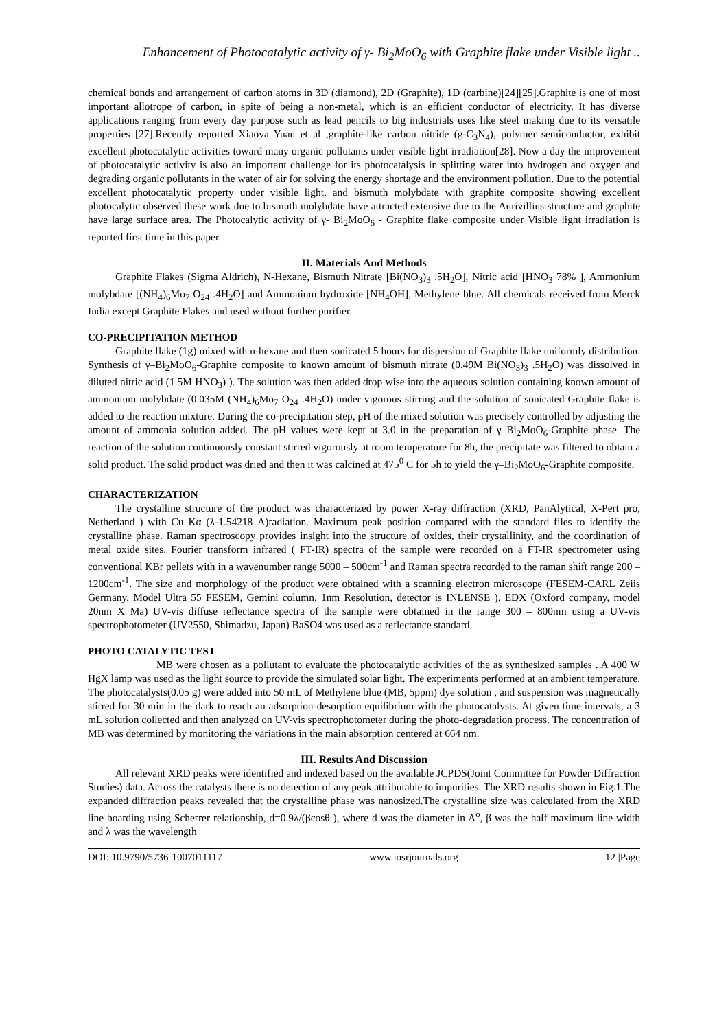Enhancement of Photocatalytic activity of γ- Bi<sub>2</sub>MoO<sub>6</sub> with Graphite flake under Visible light ..
chemical bonds and arrangement of carbon atoms in 3D (diamond), 2D (Graphite), 1D (carbine)[24][25].Graphite is one of most important allotrope of carbon, in spite of being a non-metal, which is an efficient conductor of electricity. It has diverse applications ranging from every day purpose such as lead pencils to big industrials uses like steel making due to its versatile properties [27].Recently reported Xiaoya Yuan et al ,graphite-like carbon nitride (g-C<sub>3</sub>N<sub>4</sub>), polymer semiconductor, exhibit excellent photocatalytic activities toward many organic pollutants under visible light irradiation[28]. Now a day the improvement of photocatalytic activity is also an important challenge for its photocatalysis in splitting water into hydrogen and oxygen and degrading organic pollutants in the water of air for solving the energy shortage and the environment pollution. Due to the potential excellent photocatalytic property under visible light, and bismuth molybdate with graphite composite showing excellent photocalytic observed these work due to bismuth molybdate have attracted extensive due to the Aurivillius structure and graphite have large surface area. The Photocalytic activity of γ- Bi<sub>2</sub>MoO<sub>6</sub> - Graphite flake composite under Visible light irradiation is reported first time in this paper.
II. Materials And Methods
Graphite Flakes (Sigma Aldrich), N-Hexane, Bismuth Nitrate [Bi(NO<sub>3</sub>)<sub>3</sub> .5H<sub>2</sub>O], Nitric acid [HNO<sub>3</sub> 78% ], Ammonium molybdate [(NH<sub>4</sub>)<sub>6</sub>Mo<sub>7</sub> O<sub>24</sub> .4H<sub>2</sub>O] and Ammonium hydroxide [NH<sub>4</sub>OH], Methylene blue. All chemicals received from Merck India except Graphite Flakes and used without further purifier.
CO-PRECIPITATION METHOD
Graphite flake (1g) mixed with n-hexane and then sonicated 5 hours for dispersion of Graphite flake uniformly distribution. Synthesis of γ–Bi<sub>2</sub>MoO<sub>6</sub>-Graphite composite to known amount of bismuth nitrate (0.49M Bi(NO<sub>3</sub>)<sub>3</sub> .5H<sub>2</sub>O) was dissolved in diluted nitric acid (1.5M HNO<sub>3</sub>) ). The solution was then added drop wise into the aqueous solution containing known amount of ammonium molybdate (0.035M (NH<sub>4</sub>)<sub>6</sub>Mo<sub>7</sub> O<sub>24</sub> .4H<sub>2</sub>O) under vigorous stirring and the solution of sonicated Graphite flake is added to the reaction mixture. During the co-precipitation step, pH of the mixed solution was precisely controlled by adjusting the amount of ammonia solution added. The pH values were kept at 3.0 in the preparation of γ–Bi<sub>2</sub>MoO<sub>6</sub>-Graphite phase. The reaction of the solution continuously constant stirred vigorously at room temperature for 8h, the precipitate was filtered to obtain a solid product. The solid product was dried and then it was calcined at 475<sup>0</sup> C for 5h to yield the γ–Bi<sub>2</sub>MoO<sub>6</sub>-Graphite composite.
CHARACTERIZATION
The crystalline structure of the product was characterized by power X-ray diffraction (XRD, PanAlytical, X-Pert pro, Netherland ) with Cu Kα (λ-1.54218 A)radiation. Maximum peak position compared with the standard files to identify the crystalline phase. Raman spectroscopy provides insight into the structure of oxides, their crystallinity, and the coordination of metal oxide sites. Fourier transform infrared ( FT-IR) spectra of the sample were recorded on a FT-IR spectrometer using conventional KBr pellets with in a wavenumber range 5000 – 500cm<sup>-1</sup> and Raman spectra recorded to the raman shift range 200 – 1200cm<sup>-1</sup>. The size and morphology of the product were obtained with a scanning electron microscope (FESEM-CARL Zeiis Germany, Model Ultra 55 FESEM, Gemini column, 1nm Resolution, detector is INLENSE ), EDX (Oxford company, model 20nm X Ma) UV-vis diffuse reflectance spectra of the sample were obtained in the range 300 – 800nm using a UV-vis spectrophotometer (UV2550, Shimadzu, Japan) BaSO4 was used as a reflectance standard.
PHOTO CATALYTIC TEST
MB were chosen as a pollutant to evaluate the photocatalytic activities of the as synthesized samples . A 400 W HgX lamp was used as the light source to provide the simulated solar light. The experiments performed at an ambient temperature. The photocatalysts(0.05 g) were added into 50 mL of Methylene blue (MB, 5ppm) dye solution , and suspension was magnetically stirred for 30 min in the dark to reach an adsorption-desorption equilibrium with the photocatalysts. At given time intervals, a 3 mL solution collected and then analyzed on UV-vis spectrophotometer during the photo-degradation process. The concentration of MB was determined by monitoring the variations in the main absorption centered at 664 nm.
III. Results And Discussion
All relevant XRD peaks were identified and indexed based on the available JCPDS(Joint Committee for Powder Diffraction Studies) data. Across the catalysts there is no detection of any peak attributable to impurities. The XRD results shown in Fig.1.The expanded diffraction peaks revealed that the crystalline phase was nanosized.The crystalline size was calculated from the XRD line boarding using Scherrer relationship, d=0.9λ/(βcosθ ), where d was the diameter in A<sup>o</sup>, β was the half maximum line width and λ was the wavelength
DOI: 10.9790/5736-1007011117 www.iosrjournals.org 12 |Page